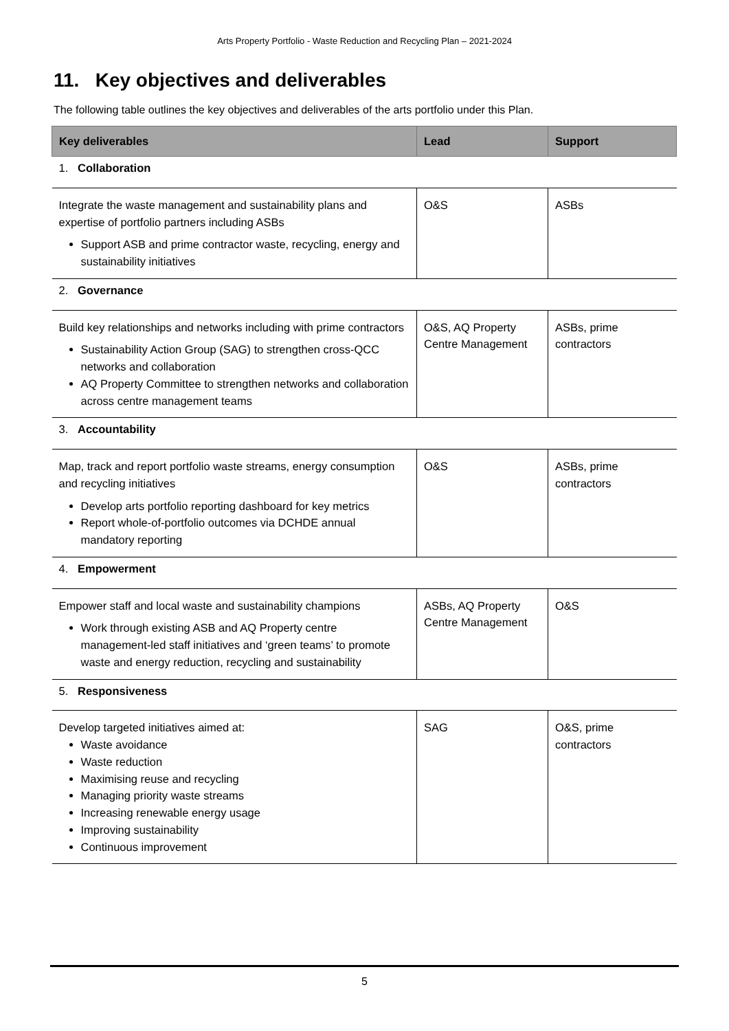Arts Property Portfolio - Waste Reduction and Recycling Plan – 2021-2024
11. Key objectives and deliverables
The following table outlines the key objectives and deliverables of the arts portfolio under this Plan.
| Key deliverables | Lead | Support |
| --- | --- | --- |
| 1. Collaboration | | |
| Integrate the waste management and sustainability plans and expertise of portfolio partners including ASBs Support ASB and prime contractor waste, recycling, energy and sustainability initiatives | O&S | ASBs |
| 2. Governance | | |
| Build key relationships and networks including with prime contractors Sustainability Action Group (SAG) to strengthen cross-QCC networks and collaboration AQ Property Committee to strengthen networks and collaboration across centre management teams | O&S, AQ Property Centre Management | ASBs, prime contractors |
| 3. Accountability | | |
| Map, track and report portfolio waste streams, energy consumption and recycling initiatives Develop arts portfolio reporting dashboard for key metrics Report whole-of-portfolio outcomes via DCHDE annual mandatory reporting | O&S | ASBs, prime contractors |
| 4. Empowerment | | |
| Empower staff and local waste and sustainability champions Work through existing ASB and AQ Property centre management-led staff initiatives and ‘green teams’ to promote waste and energy reduction, recycling and sustainability | ASBs, AQ Property Centre Management | O&S |
| 5. Responsiveness | | |
| Develop targeted initiatives aimed at: Waste avoidance Waste reduction Maximising reuse and recycling Managing priority waste streams Increasing renewable energy usage Improving sustainability Continuous improvement | SAG | O&S, prime contractors |
5